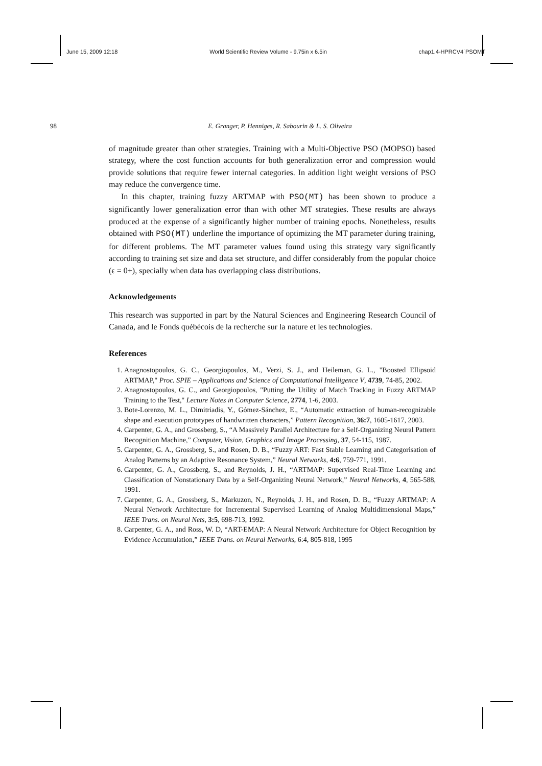June 15, 2009 12:18 World Scientific Review Volume - 9.75in x 6.5in chap1.4-HPRCV4˙PSOMT
98 E. Granger, P. Henniges, R. Sabourin & L. S. Oliveira
of magnitude greater than other strategies. Training with a Multi-Objective PSO (MOPSO) based strategy, where the cost function accounts for both generalization error and compression would provide solutions that require fewer internal categories. In addition light weight versions of PSO may reduce the convergence time.
In this chapter, training fuzzy ARTMAP with PSO(MT) has been shown to produce a significantly lower generalization error than with other MT strategies. These results are always produced at the expense of a significantly higher number of training epochs. Nonetheless, results obtained with PSO(MT) underline the importance of optimizing the MT parameter during training, for different problems. The MT parameter values found using this strategy vary significantly according to training set size and data set structure, and differ considerably from the popular choice (ϵ = 0+), specially when data has overlapping class distributions.
Acknowledgements
This research was supported in part by the Natural Sciences and Engineering Research Council of Canada, and le Fonds québécois de la recherche sur la nature et les technologies.
References
1. Anagnostopoulos, G. C., Georgiopoulos, M., Verzi, S. J., and Heileman, G. L., "Boosted Ellipsoid ARTMAP," Proc. SPIE – Applications and Science of Computational Intelligence V, 4739, 74-85, 2002.
2. Anagnostopoulos, G. C., and Georgiopoulos, "Putting the Utility of Match Tracking in Fuzzy ARTMAP Training to the Test," Lecture Notes in Computer Science, 2774, 1-6, 2003.
3. Bote-Lorenzo, M. L., Dimitriadis, Y., Gómez-Sánchez, E., “Automatic extraction of human-recognizable shape and execution prototypes of handwritten characters,” Pattern Recognition, 36:7, 1605-1617, 2003.
4. Carpenter, G. A., and Grossberg, S., “A Massively Parallel Architecture for a Self-Organizing Neural Pattern Recognition Machine,” Computer, Vision, Graphics and Image Processing, 37, 54-115, 1987.
5. Carpenter, G. A., Grossberg, S., and Rosen, D. B., “Fuzzy ART: Fast Stable Learning and Categorisation of Analog Patterns by an Adaptive Resonance System,” Neural Networks, 4:6, 759-771, 1991.
6. Carpenter, G. A., Grossberg, S., and Reynolds, J. H., “ARTMAP: Supervised Real-Time Learning and Classification of Nonstationary Data by a Self-Organizing Neural Network,” Neural Networks, 4, 565-588, 1991.
7. Carpenter, G. A., Grossberg, S., Markuzon, N., Reynolds, J. H., and Rosen, D. B., “Fuzzy ARTMAP: A Neural Network Architecture for Incremental Supervised Learning of Analog Multidimensional Maps,” IEEE Trans. on Neural Nets, 3:5, 698-713, 1992.
8. Carpenter, G. A., and Ross, W. D, “ART-EMAP: A Neural Network Architecture for Object Recognition by Evidence Accumulation,” IEEE Trans. on Neural Networks, 6:4, 805-818, 1995